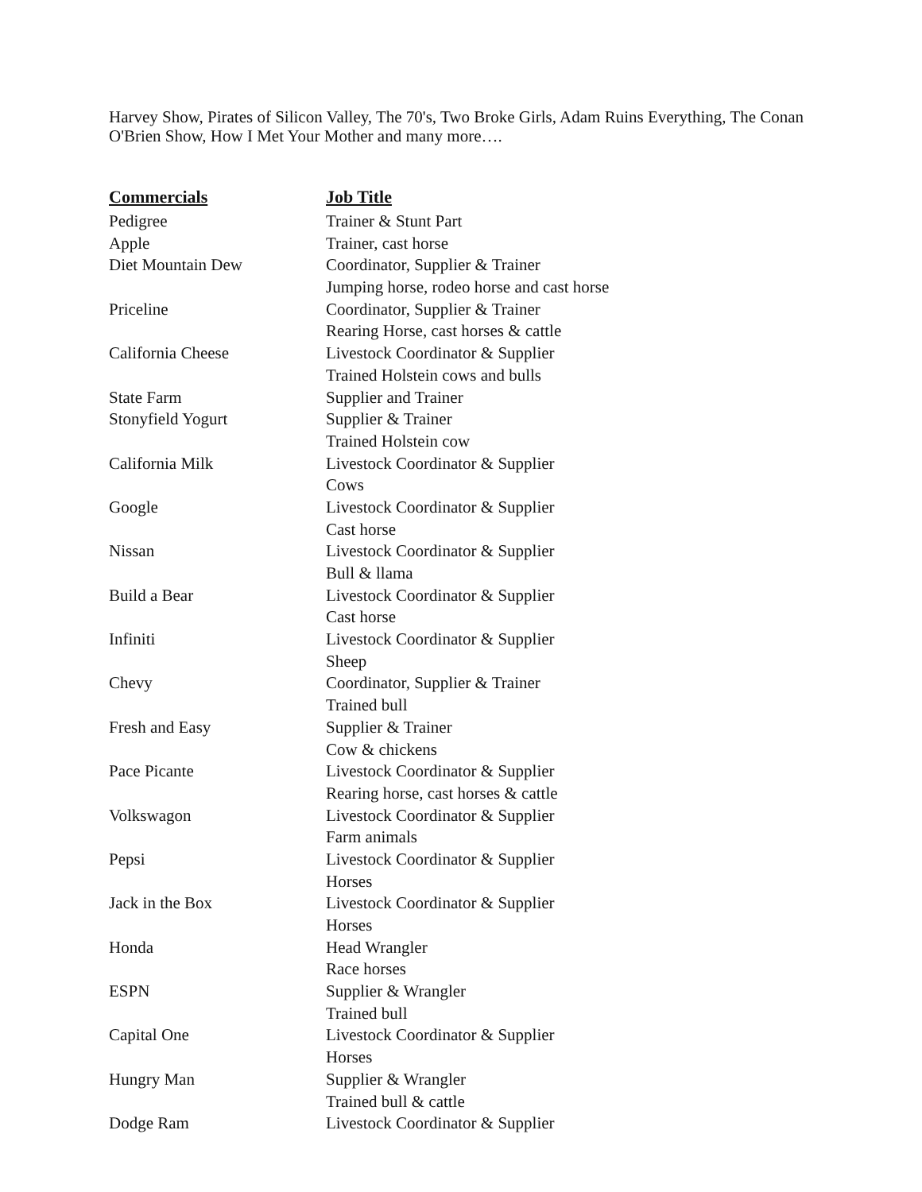Harvey Show, Pirates of Silicon Valley, The 70's, Two Broke Girls, Adam Ruins Everything, The Conan O'Brien Show, How I Met Your Mother and many more….
| Commercials | Job Title |
| --- | --- |
| Pedigree | Trainer & Stunt Part |
| Apple | Trainer, cast horse |
| Diet Mountain Dew | Coordinator, Supplier & Trainer |
| | Jumping horse, rodeo horse and cast horse |
| Priceline | Coordinator, Supplier & Trainer |
| | Rearing Horse, cast horses & cattle |
| California Cheese | Livestock Coordinator & Supplier |
| | Trained Holstein cows and bulls |
| State Farm | Supplier and Trainer |
| Stonyfield Yogurt | Supplier & Trainer |
| | Trained Holstein cow |
| California Milk | Livestock Coordinator & Supplier |
| | Cows |
| Google | Livestock Coordinator & Supplier |
| | Cast horse |
| Nissan | Livestock Coordinator & Supplier |
| | Bull & llama |
| Build a Bear | Livestock Coordinator & Supplier |
| | Cast horse |
| Infiniti | Livestock Coordinator & Supplier |
| | Sheep |
| Chevy | Coordinator, Supplier & Trainer |
| | Trained bull |
| Fresh and Easy | Supplier & Trainer |
| | Cow & chickens |
| Pace Picante | Livestock Coordinator & Supplier |
| | Rearing horse, cast horses & cattle |
| Volkswagon | Livestock Coordinator & Supplier |
| | Farm animals |
| Pepsi | Livestock Coordinator & Supplier |
| | Horses |
| Jack in the Box | Livestock Coordinator & Supplier |
| | Horses |
| Honda | Head Wrangler |
| | Race horses |
| ESPN | Supplier & Wrangler |
| | Trained bull |
| Capital One | Livestock Coordinator & Supplier |
| | Horses |
| Hungry Man | Supplier & Wrangler |
| | Trained bull & cattle |
| Dodge Ram | Livestock Coordinator & Supplier |